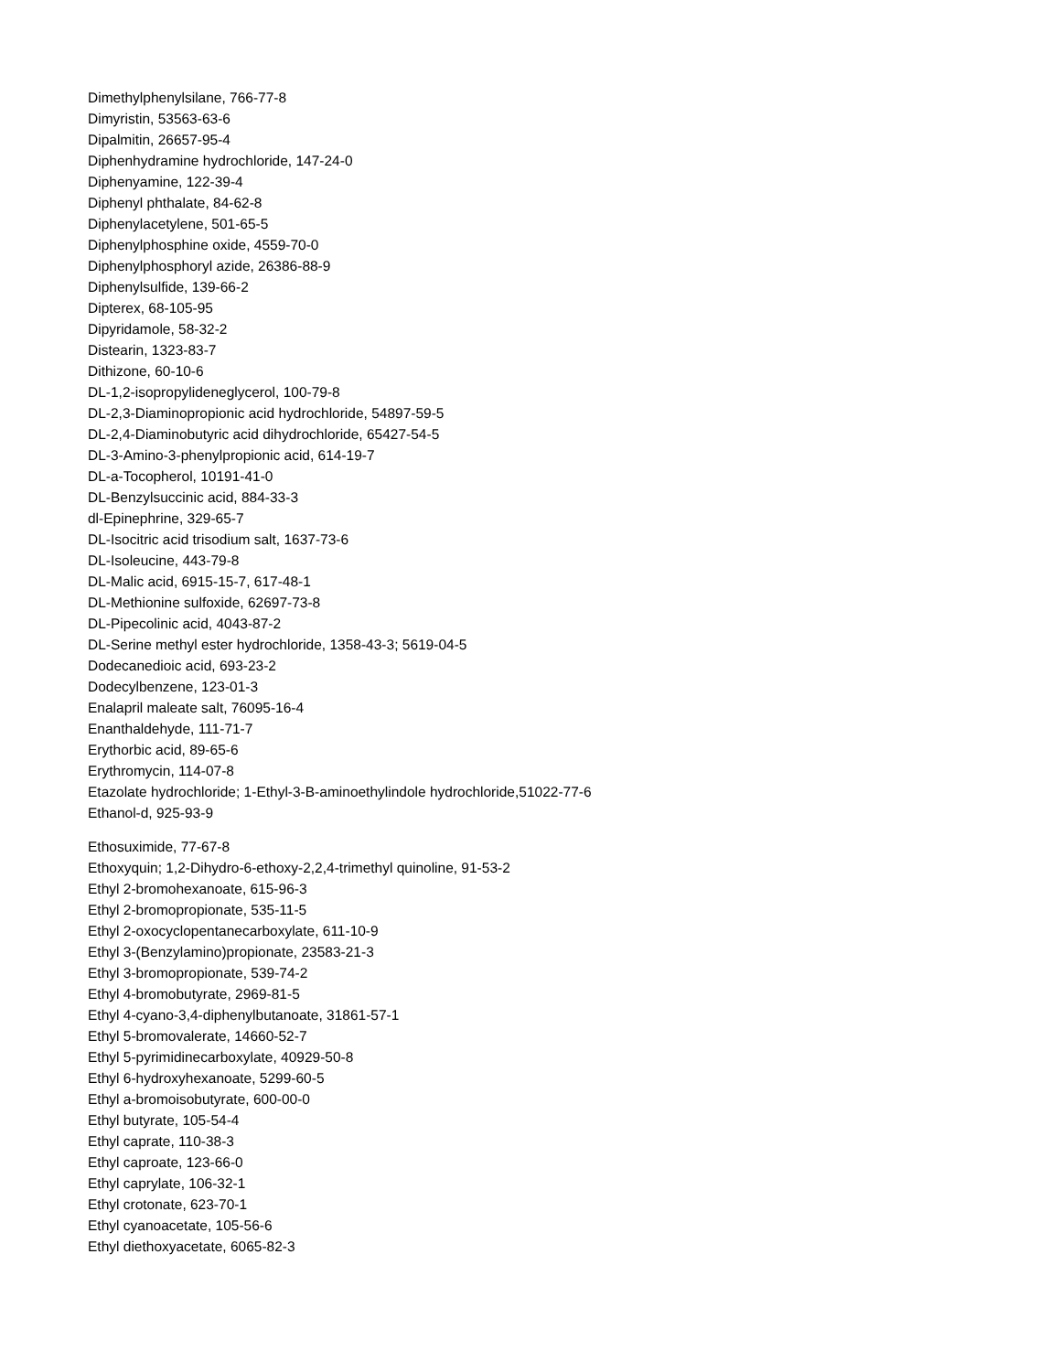Dimethylphenylsilane, 766-77-8
Dimyristin, 53563-63-6
Dipalmitin, 26657-95-4
Diphenhydramine hydrochloride, 147-24-0
Diphenyamine, 122-39-4
Diphenyl phthalate, 84-62-8
Diphenylacetylene, 501-65-5
Diphenylphosphine oxide, 4559-70-0
Diphenylphosphoryl azide, 26386-88-9
Diphenylsulfide, 139-66-2
Dipterex, 68-105-95
Dipyridamole, 58-32-2
Distearin, 1323-83-7
Dithizone, 60-10-6
DL-1,2-isopropylideneglycerol, 100-79-8
DL-2,3-Diaminopropionic acid hydrochloride, 54897-59-5
DL-2,4-Diaminobutyric acid dihydrochloride, 65427-54-5
DL-3-Amino-3-phenylpropionic acid, 614-19-7
DL-a-Tocopherol, 10191-41-0
DL-Benzylsuccinic acid, 884-33-3
dl-Epinephrine, 329-65-7
DL-Isocitric acid trisodium salt, 1637-73-6
DL-Isoleucine, 443-79-8
DL-Malic acid, 6915-15-7, 617-48-1
DL-Methionine sulfoxide, 62697-73-8
DL-Pipecolinic acid, 4043-87-2
DL-Serine methyl ester hydrochloride, 1358-43-3; 5619-04-5
Dodecanedioic acid, 693-23-2
Dodecylbenzene, 123-01-3
Enalapril maleate salt, 76095-16-4
Enanthaldehyde, 111-71-7
Erythorbic acid, 89-65-6
Erythromycin, 114-07-8
Etazolate hydrochloride; 1-Ethyl-3-B-aminoethylindole hydrochloride,51022-77-6
Ethanol-d, 925-93-9
Ethosuximide, 77-67-8
Ethoxyquin; 1,2-Dihydro-6-ethoxy-2,2,4-trimethyl quinoline, 91-53-2
Ethyl 2-bromohexanoate, 615-96-3
Ethyl 2-bromopropionate, 535-11-5
Ethyl 2-oxocyclopentanecarboxylate, 611-10-9
Ethyl 3-(Benzylamino)propionate, 23583-21-3
Ethyl 3-bromopropionate, 539-74-2
Ethyl 4-bromobutyrate, 2969-81-5
Ethyl 4-cyano-3,4-diphenylbutanoate, 31861-57-1
Ethyl 5-bromovalerate, 14660-52-7
Ethyl 5-pyrimidinecarboxylate, 40929-50-8
Ethyl 6-hydroxyhexanoate, 5299-60-5
Ethyl a-bromoisobutyrate, 600-00-0
Ethyl butyrate, 105-54-4
Ethyl caprate, 110-38-3
Ethyl caproate, 123-66-0
Ethyl caprylate, 106-32-1
Ethyl crotonate, 623-70-1
Ethyl cyanoacetate, 105-56-6
Ethyl diethoxyacetate, 6065-82-3